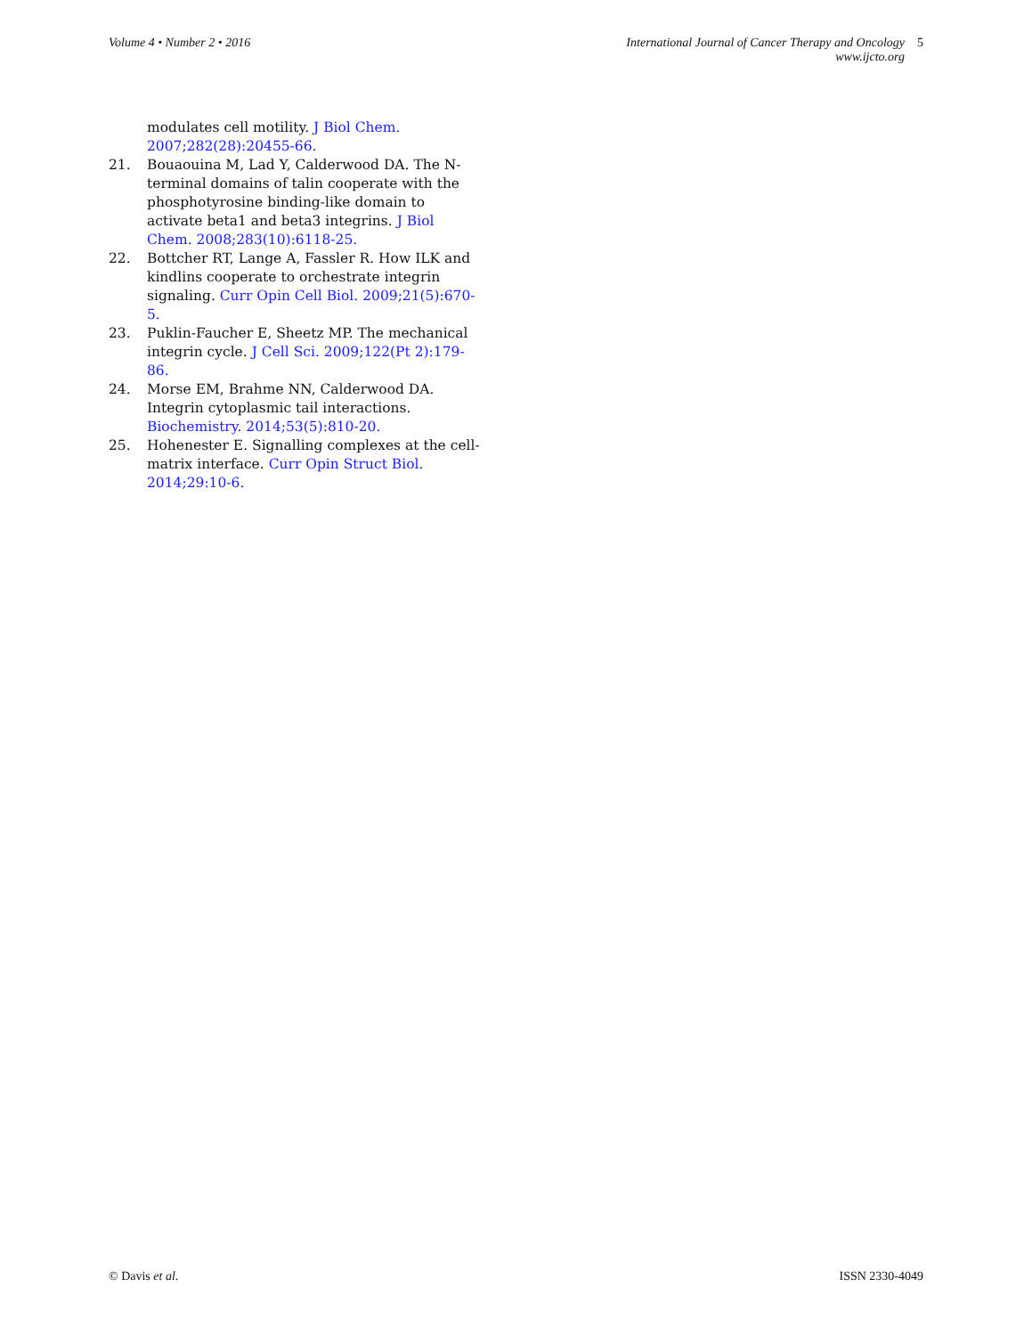Volume 4 • Number 2 • 2016 International Journal of Cancer Therapy and Oncology 5
www.ijcto.org
modulates cell motility. J Biol Chem. 2007;282(28):20455-66.
21. Bouaouina M, Lad Y, Calderwood DA. The N-terminal domains of talin cooperate with the phosphotyrosine binding-like domain to activate beta1 and beta3 integrins. J Biol Chem. 2008;283(10):6118-25.
22. Bottcher RT, Lange A, Fassler R. How ILK and kindlins cooperate to orchestrate integrin signaling. Curr Opin Cell Biol. 2009;21(5):670-5.
23. Puklin-Faucher E, Sheetz MP. The mechanical integrin cycle. J Cell Sci. 2009;122(Pt 2):179-86.
24. Morse EM, Brahme NN, Calderwood DA. Integrin cytoplasmic tail interactions. Biochemistry. 2014;53(5):810-20.
25. Hohenester E. Signalling complexes at the cell-matrix interface. Curr Opin Struct Biol. 2014;29:10-6.
© Davis et al. ISSN 2330-4049